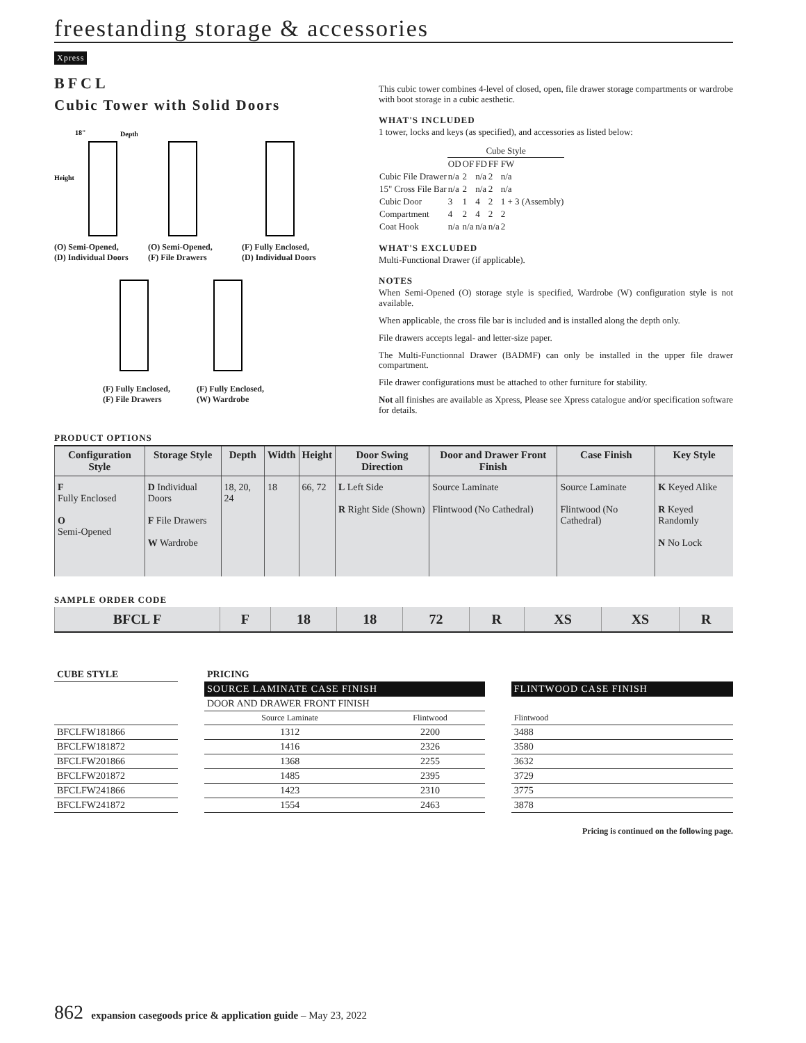freestanding storage & accessories
Xpress
BFCL
Cubic Tower with Solid Doors
18"
Depth
Height
(O) Semi-Opened,
(D) Individual Doors
(O) Semi-Opened,
(F) File Drawers
(F) Fully Enclosed,
(D) Individual Doors
(F) Fully Enclosed,
(F) File Drawers
(F) Fully Enclosed,
(W) Wardrobe
This cubic tower combines 4-level of closed, open, file drawer storage compartments or wardrobe with boot storage in a cubic aesthetic.
WHAT'S INCLUDED
1 tower, locks and keys (as specified), and accessories as listed below:
| | Cube Style | | | | |
| | OD | OF | FD | FF | FW |
| Cubic File Drawer | n/a | 2 | n/a | 2 | n/a |
| 15" Cross File Bar | n/a | 2 | n/a | 2 | n/a |
| Cubic Door | 3 | 1 | 4 | 2 | 1 + 3 (Assembly) |
| Compartment | 4 | 2 | 4 | 2 | 2 |
| Coat Hook | n/a | n/a | n/a | n/a | 2 |
WHAT'S EXCLUDED
Multi-Functional Drawer (if applicable).
NOTES
When Semi-Opened (O) storage style is specified, Wardrobe (W) configuration style is not available.
When applicable, the cross file bar is included and is installed along the depth only.
File drawers accepts legal- and letter-size paper.
The Multi-Functionnal Drawer (BADMF) can only be installed in the upper file drawer compartment.
File drawer configurations must be attached to other furniture for stability.
Not all finishes are available as Xpress, Please see Xpress catalogue and/or specification software for details.
PRODUCT OPTIONS
| Configuration Style | Storage Style | Depth | Width | Height | Door Swing Direction | Door and Drawer Front Finish | Case Finish | Key Style |
| --- | --- | --- | --- | --- | --- | --- | --- | --- |
| F Fully Enclosed O Semi-Opened | D Individual Doors F File Drawers W Wardrobe | 18, 20, 24 | 18 | 66, 72 | L Left Side R Right Side (Shown) | Source Laminate Flintwood (No Cathedral) | Source Laminate Flintwood (No Cathedral) | K Keyed Alike R Keyed Randomly N No Lock |
SAMPLE ORDER CODE
| BFCL F | F | 18 | 18 | 72 | R | XS | XS | R |
| CUBE STYLE | | PRICING | | | |
| | | SOURCE LAMINATE CASE FINISH | | | FLINTWOOD CASE FINISH |
| | | DOOR AND DRAWER FRONT FINISH | | | |
| | | Source Laminate | Flintwood | | Flintwood |
| BFCLFW181866 | | 1312 | 2200 | | 3488 |
| BFCLFW181872 | | 1416 | 2326 | | 3580 |
| BFCLFW201866 | | 1368 | 2255 | | 3632 |
| BFCLFW201872 | | 1485 | 2395 | | 3729 |
| BFCLFW241866 | | 1423 | 2310 | | 3775 |
| BFCLFW241872 | | 1554 | 2463 | | 3878 |
Pricing is continued on the following page.
862 expansion casegoods price & application guide – May 23, 2022